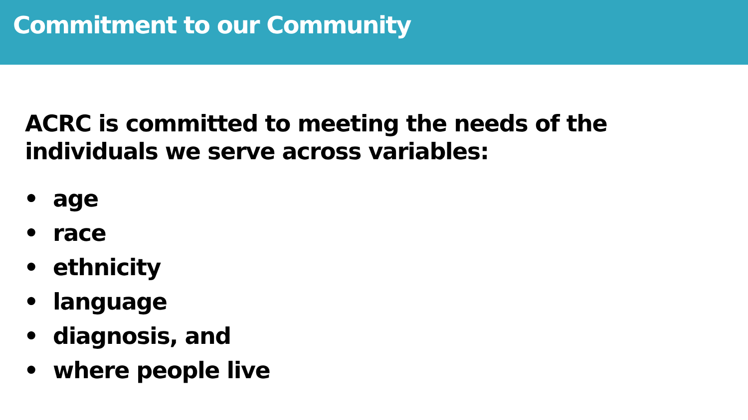Commitment to our Community
ACRC is committed to meeting the needs of the
individuals we serve across variables:
• age
• race
• ethnicity
• language
• diagnosis, and
• where people live